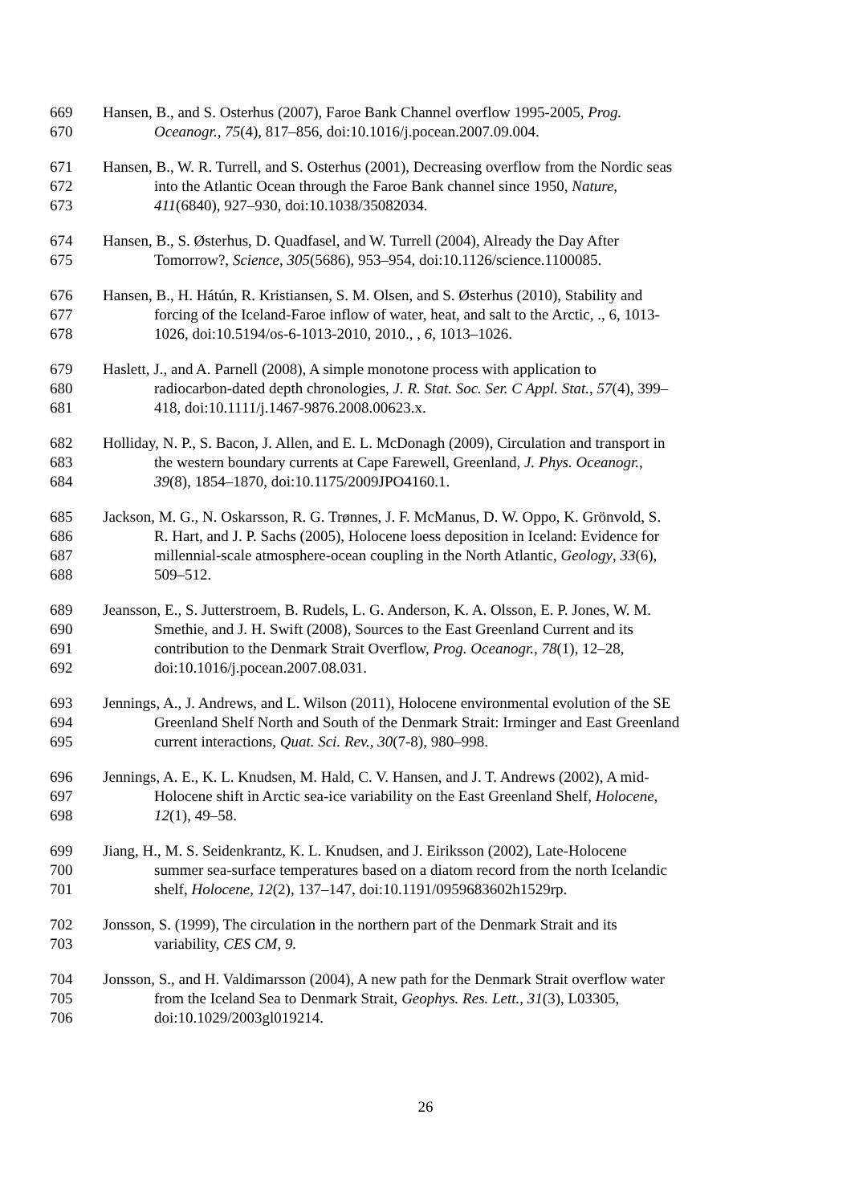669 Hansen, B., and S. Osterhus (2007), Faroe Bank Channel overflow 1995-2005, Prog.
670 Oceanogr., 75(4), 817–856, doi:10.1016/j.pocean.2007.09.004.
671 Hansen, B., W. R. Turrell, and S. Osterhus (2001), Decreasing overflow from the Nordic seas
672 into the Atlantic Ocean through the Faroe Bank channel since 1950, Nature,
673 411(6840), 927–930, doi:10.1038/35082034.
674 Hansen, B., S. Østerhus, D. Quadfasel, and W. Turrell (2004), Already the Day After
675 Tomorrow?, Science, 305(5686), 953–954, doi:10.1126/science.1100085.
676 Hansen, B., H. Hátún, R. Kristiansen, S. M. Olsen, and S. Østerhus (2010), Stability and
677 forcing of the Iceland-Faroe inflow of water, heat, and salt to the Arctic, ., 6, 1013-
678 1026, doi:10.5194/os-6-1013-2010, 2010., , 6, 1013–1026.
679 Haslett, J., and A. Parnell (2008), A simple monotone process with application to
680 radiocarbon-dated depth chronologies, J. R. Stat. Soc. Ser. C Appl. Stat., 57(4), 399–
681 418, doi:10.1111/j.1467-9876.2008.00623.x.
682 Holliday, N. P., S. Bacon, J. Allen, and E. L. McDonagh (2009), Circulation and transport in
683 the western boundary currents at Cape Farewell, Greenland, J. Phys. Oceanogr.,
684 39(8), 1854–1870, doi:10.1175/2009JPO4160.1.
685 Jackson, M. G., N. Oskarsson, R. G. Trønnes, J. F. McManus, D. W. Oppo, K. Grönvold, S.
686 R. Hart, and J. P. Sachs (2005), Holocene loess deposition in Iceland: Evidence for
687 millennial-scale atmosphere-ocean coupling in the North Atlantic, Geology, 33(6),
688 509–512.
689 Jeansson, E., S. Jutterstroem, B. Rudels, L. G. Anderson, K. A. Olsson, E. P. Jones, W. M.
690 Smethie, and J. H. Swift (2008), Sources to the East Greenland Current and its
691 contribution to the Denmark Strait Overflow, Prog. Oceanogr., 78(1), 12–28,
692 doi:10.1016/j.pocean.2007.08.031.
693 Jennings, A., J. Andrews, and L. Wilson (2011), Holocene environmental evolution of the SE
694 Greenland Shelf North and South of the Denmark Strait: Irminger and East Greenland
695 current interactions, Quat. Sci. Rev., 30(7-8), 980–998.
696 Jennings, A. E., K. L. Knudsen, M. Hald, C. V. Hansen, and J. T. Andrews (2002), A mid-
697 Holocene shift in Arctic sea-ice variability on the East Greenland Shelf, Holocene,
698 12(1), 49–58.
699 Jiang, H., M. S. Seidenkrantz, K. L. Knudsen, and J. Eiriksson (2002), Late-Holocene
700 summer sea-surface temperatures based on a diatom record from the north Icelandic
701 shelf, Holocene, 12(2), 137–147, doi:10.1191/0959683602h1529rp.
702 Jonsson, S. (1999), The circulation in the northern part of the Denmark Strait and its
703 variability, CES CM, 9.
704 Jonsson, S., and H. Valdimarsson (2004), A new path for the Denmark Strait overflow water
705 from the Iceland Sea to Denmark Strait, Geophys. Res. Lett., 31(3), L03305,
706 doi:10.1029/2003gl019214.
26